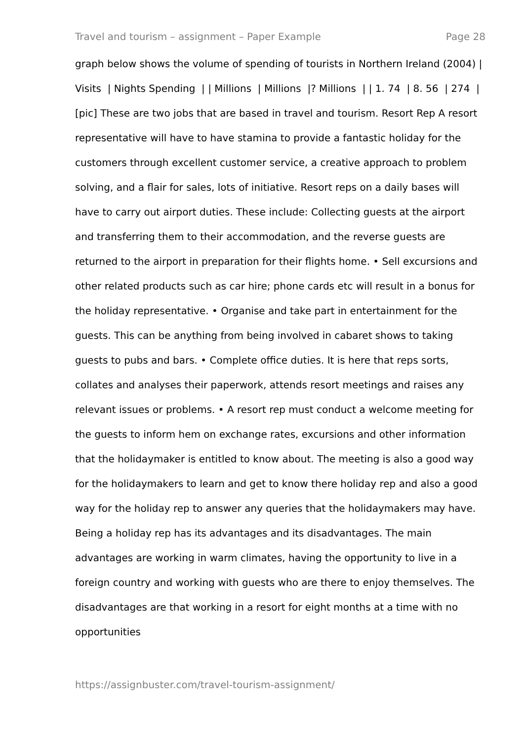Travel and tourism – assignment – Paper Example Page 28
graph below shows the volume of spending of tourists in Northern Ireland (2004) | Visits | Nights Spending | | Millions | Millions |? Millions | | 1. 74 | 8. 56 | 274 | [pic] These are two jobs that are based in travel and tourism. Resort Rep A resort representative will have to have stamina to provide a fantastic holiday for the customers through excellent customer service, a creative approach to problem solving, and a flair for sales, lots of initiative. Resort reps on a daily bases will have to carry out airport duties. These include: Collecting guests at the airport and transferring them to their accommodation, and the reverse guests are returned to the airport in preparation for their flights home. • Sell excursions and other related products such as car hire; phone cards etc will result in a bonus for the holiday representative. • Organise and take part in entertainment for the guests. This can be anything from being involved in cabaret shows to taking guests to pubs and bars. • Complete office duties. It is here that reps sorts, collates and analyses their paperwork, attends resort meetings and raises any relevant issues or problems. • A resort rep must conduct a welcome meeting for the guests to inform hem on exchange rates, excursions and other information that the holidaymaker is entitled to know about. The meeting is also a good way for the holidaymakers to learn and get to know there holiday rep and also a good way for the holiday rep to answer any queries that the holidaymakers may have. Being a holiday rep has its advantages and its disadvantages. The main advantages are working in warm climates, having the opportunity to live in a foreign country and working with guests who are there to enjoy themselves. The disadvantages are that working in a resort for eight months at a time with no opportunities
https://assignbuster.com/travel-tourism-assignment/